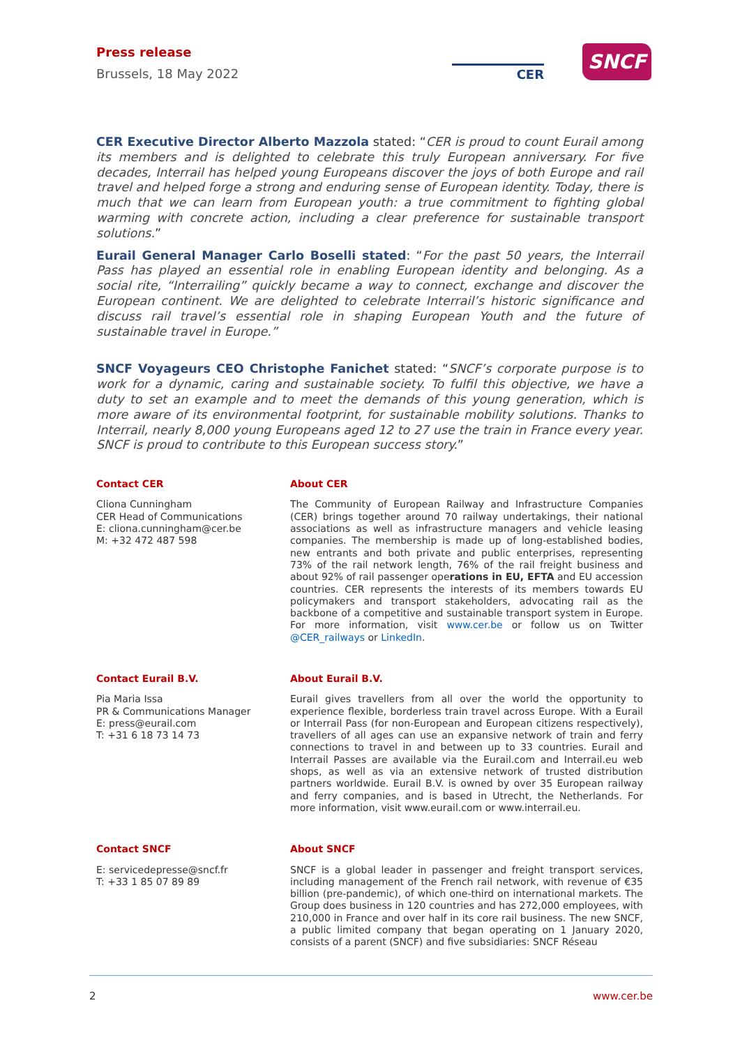Press release
Brussels, 18 May 2022
CER
SNCF
CER Executive Director Alberto Mazzola stated: “CER is proud to count Eurail among its members and is delighted to celebrate this truly European anniversary. For five decades, Interrail has helped young Europeans discover the joys of both Europe and rail travel and helped forge a strong and enduring sense of European identity. Today, there is much that we can learn from European youth: a true commitment to fighting global warming with concrete action, including a clear preference for sustainable transport solutions.”
Eurail General Manager Carlo Boselli stated: “For the past 50 years, the Interrail Pass has played an essential role in enabling European identity and belonging. As a social rite, “Interrailing” quickly became a way to connect, exchange and discover the European continent. We are delighted to celebrate Interrail’s historic significance and discuss rail travel’s essential role in shaping European Youth and the future of sustainable travel in Europe.”
SNCF Voyageurs CEO Christophe Fanichet stated: “SNCF’s corporate purpose is to work for a dynamic, caring and sustainable society. To fulfil this objective, we have a duty to set an example and to meet the demands of this young generation, which is more aware of its environmental footprint, for sustainable mobility solutions. Thanks to Interrail, nearly 8,000 young Europeans aged 12 to 27 use the train in France every year. SNCF is proud to contribute to this European success story.”
Contact CER
Cliona Cunningham
CER Head of Communications
E: cliona.cunningham@cer.be
M: +32 472 487 598
About CER
The Community of European Railway and Infrastructure Companies (CER) brings together around 70 railway undertakings, their national associations as well as infrastructure managers and vehicle leasing companies. The membership is made up of long-established bodies, new entrants and both private and public enterprises, representing 73% of the rail network length, 76% of the rail freight business and about 92% of rail passenger operations in EU, EFTA and EU accession countries. CER represents the interests of its members towards EU policymakers and transport stakeholders, advocating rail as the backbone of a competitive and sustainable transport system in Europe. For more information, visit www.cer.be or follow us on Twitter @CER_railways or LinkedIn.
Contact Eurail B.V.
Pia Maria Issa
PR & Communications Manager
E: press@eurail.com
T: +31 6 18 73 14 73
About Eurail B.V.
Eurail gives travellers from all over the world the opportunity to experience flexible, borderless train travel across Europe. With a Eurail or Interrail Pass (for non-European and European citizens respectively), travellers of all ages can use an expansive network of train and ferry connections to travel in and between up to 33 countries. Eurail and Interrail Passes are available via the Eurail.com and Interrail.eu web shops, as well as via an extensive network of trusted distribution partners worldwide. Eurail B.V. is owned by over 35 European railway and ferry companies, and is based in Utrecht, the Netherlands. For more information, visit www.eurail.com or www.interrail.eu.
Contact SNCF
E: servicedepresse@sncf.fr
T: +33 1 85 07 89 89
About SNCF
SNCF is a global leader in passenger and freight transport services, including management of the French rail network, with revenue of €35 billion (pre-pandemic), of which one-third on international markets. The Group does business in 120 countries and has 272,000 employees, with 210,000 in France and over half in its core rail business. The new SNCF, a public limited company that began operating on 1 January 2020, consists of a parent (SNCF) and five subsidiaries: SNCF Réseau
2 www.cer.be